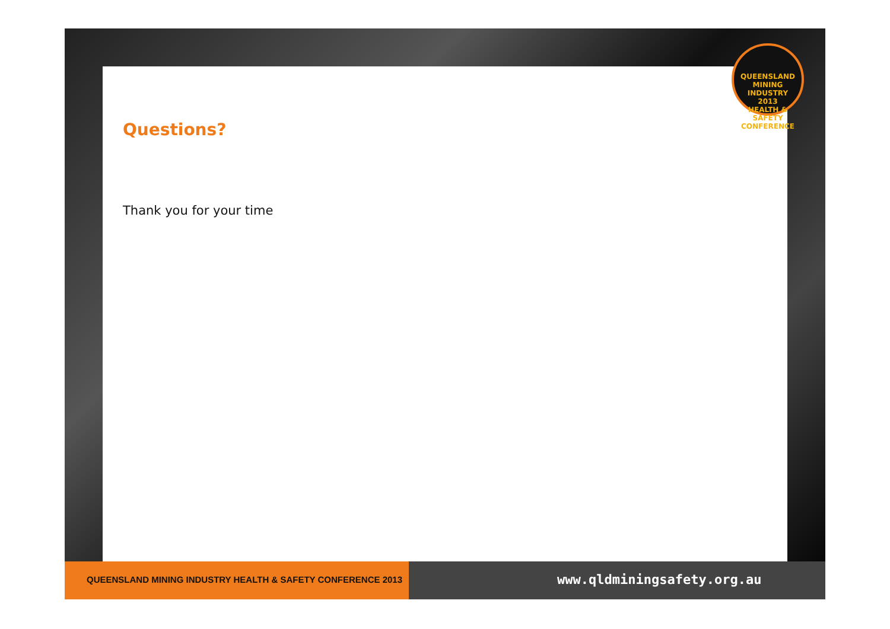Questions?
Thank you for your time
QUEENSLAND MINING INDUSTRY
2013
HEALTH & SAFETY CONFERENCE
QUEENSLAND MINING INDUSTRY HEALTH & SAFETY CONFERENCE 2013
www.qldminingsafety.org.au